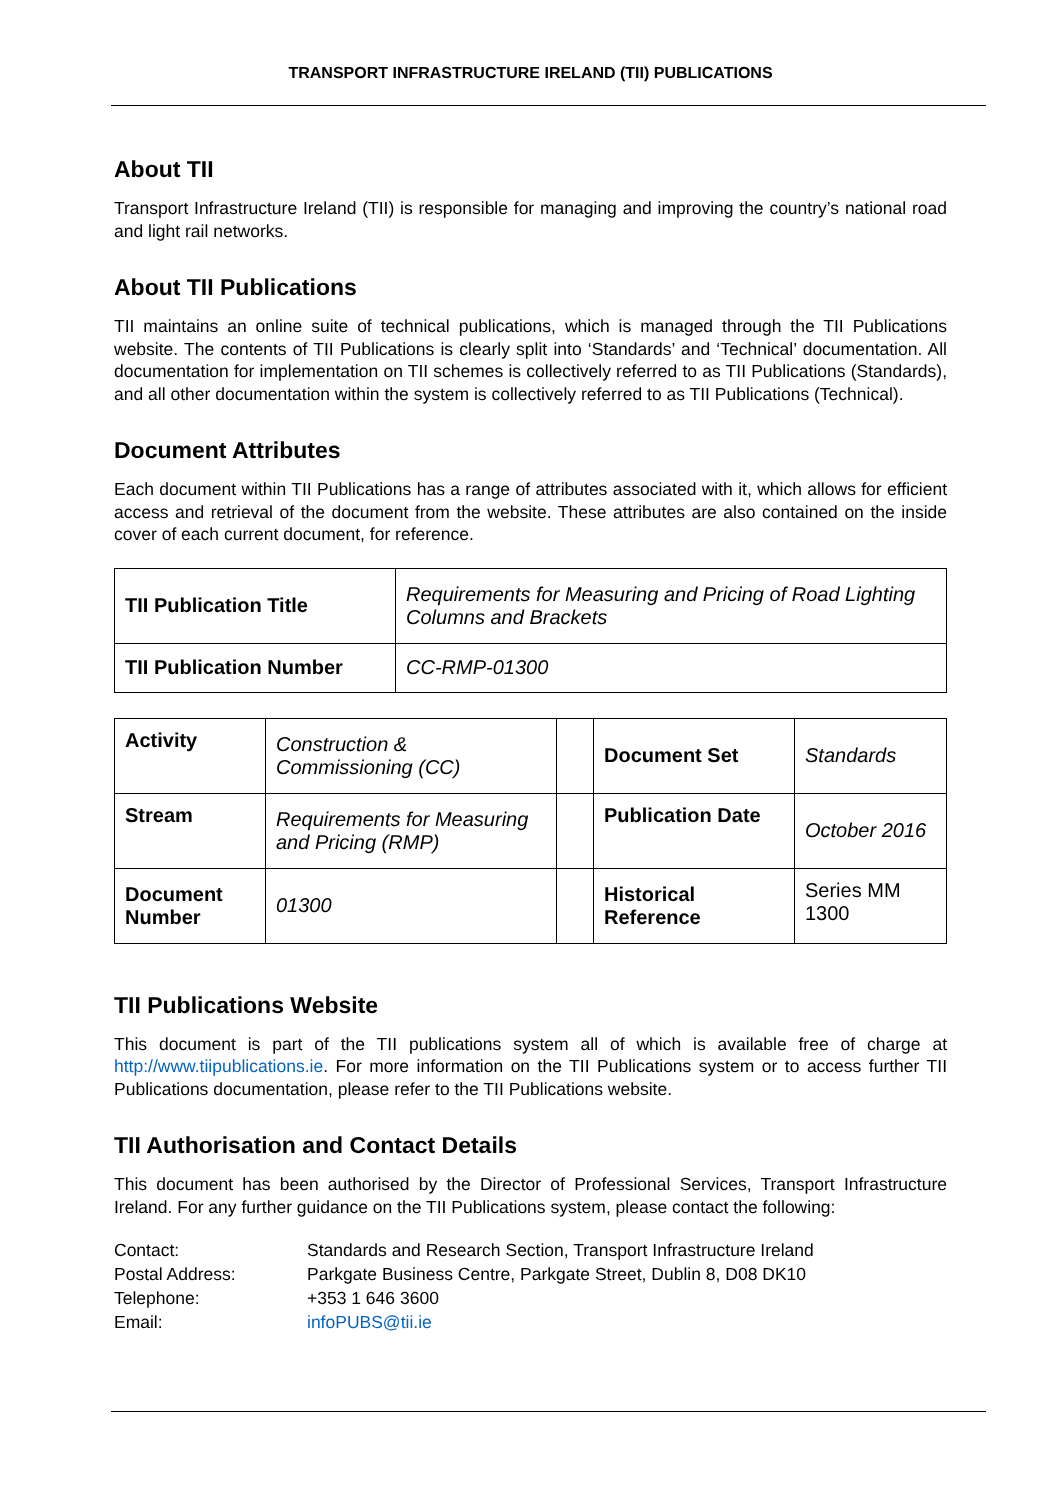TRANSPORT INFRASTRUCTURE IRELAND (TII) PUBLICATIONS
About TII
Transport Infrastructure Ireland (TII) is responsible for managing and improving the country’s national road and light rail networks.
About TII Publications
TII maintains an online suite of technical publications, which is managed through the TII Publications website. The contents of TII Publications is clearly split into ‘Standards’ and ‘Technical’ documentation. All documentation for implementation on TII schemes is collectively referred to as TII Publications (Standards), and all other documentation within the system is collectively referred to as TII Publications (Technical).
Document Attributes
Each document within TII Publications has a range of attributes associated with it, which allows for efficient access and retrieval of the document from the website. These attributes are also contained on the inside cover of each current document, for reference.
| TII Publication Title | Requirements for Measuring and Pricing of Road Lighting Columns and Brackets |
| TII Publication Number | CC-RMP-01300 |
| Activity | Construction & Commissioning (CC) | | Document Set | Standards |
| Stream | Requirements for Measuring and Pricing (RMP) | | Publication Date | October 2016 |
| Document Number | 01300 | | Historical Reference | Series MM 1300 |
TII Publications Website
This document is part of the TII publications system all of which is available free of charge at http://www.tiipublications.ie. For more information on the TII Publications system or to access further TII Publications documentation, please refer to the TII Publications website.
TII Authorisation and Contact Details
This document has been authorised by the Director of Professional Services, Transport Infrastructure Ireland. For any further guidance on the TII Publications system, please contact the following:
| Contact: | Standards and Research Section, Transport Infrastructure Ireland |
| Postal Address: | Parkgate Business Centre, Parkgate Street, Dublin 8, D08 DK10 |
| Telephone: | +353 1 646 3600 |
| Email: | infoPUBS@tii.ie |